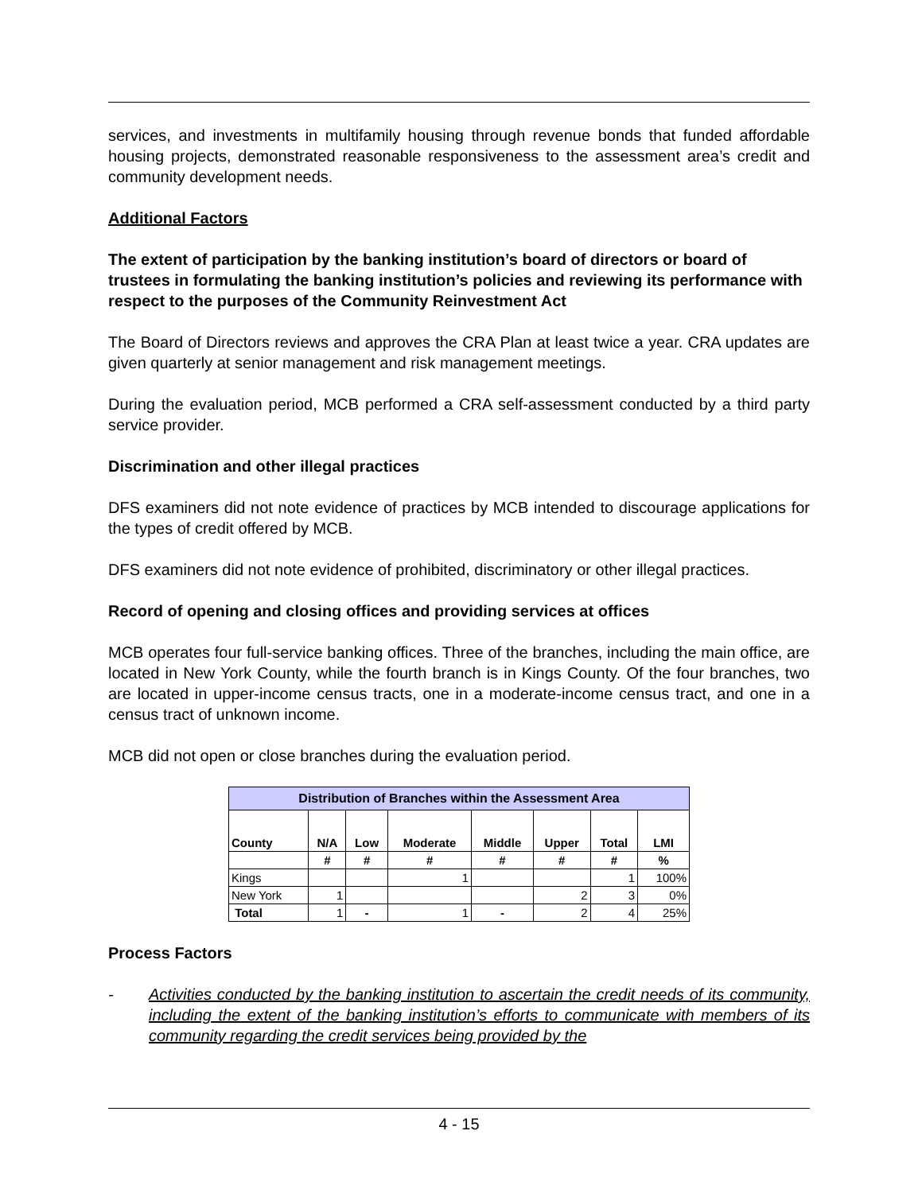services, and investments in multifamily housing through revenue bonds that funded affordable housing projects, demonstrated reasonable responsiveness to the assessment area’s credit and community development needs.
Additional Factors
The extent of participation by the banking institution’s board of directors or board of trustees in formulating the banking institution’s policies and reviewing its performance with respect to the purposes of the Community Reinvestment Act
The Board of Directors reviews and approves the CRA Plan at least twice a year. CRA updates are given quarterly at senior management and risk management meetings.
During the evaluation period, MCB performed a CRA self-assessment conducted by a third party service provider.
Discrimination and other illegal practices
DFS examiners did not note evidence of practices by MCB intended to discourage applications for the types of credit offered by MCB.
DFS examiners did not note evidence of prohibited, discriminatory or other illegal practices.
Record of opening and closing offices and providing services at offices
MCB operates four full-service banking offices. Three of the branches, including the main office, are located in New York County, while the fourth branch is in Kings County. Of the four branches, two are located in upper-income census tracts, one in a moderate-income census tract, and one in a census tract of unknown income.
MCB did not open or close branches during the evaluation period.
| Distribution of Branches within the Assessment Area | | | | | | | |
| --- | --- | --- | --- | --- | --- | --- | --- |
| County | N/A | Low | Moderate | Middle | Upper | Total | LMI |
| | # | # | # | # | # | # | % |
| Kings | | | 1 | | | 1 | 100% |
| New York | 1 | | | | 2 | 3 | 0% |
| Total | 1 | - | 1 | - | 2 | 4 | 25% |
Process Factors
- Activities conducted by the banking institution to ascertain the credit needs of its community, including the extent of the banking institution’s efforts to communicate with members of its community regarding the credit services being provided by the
4 - 15